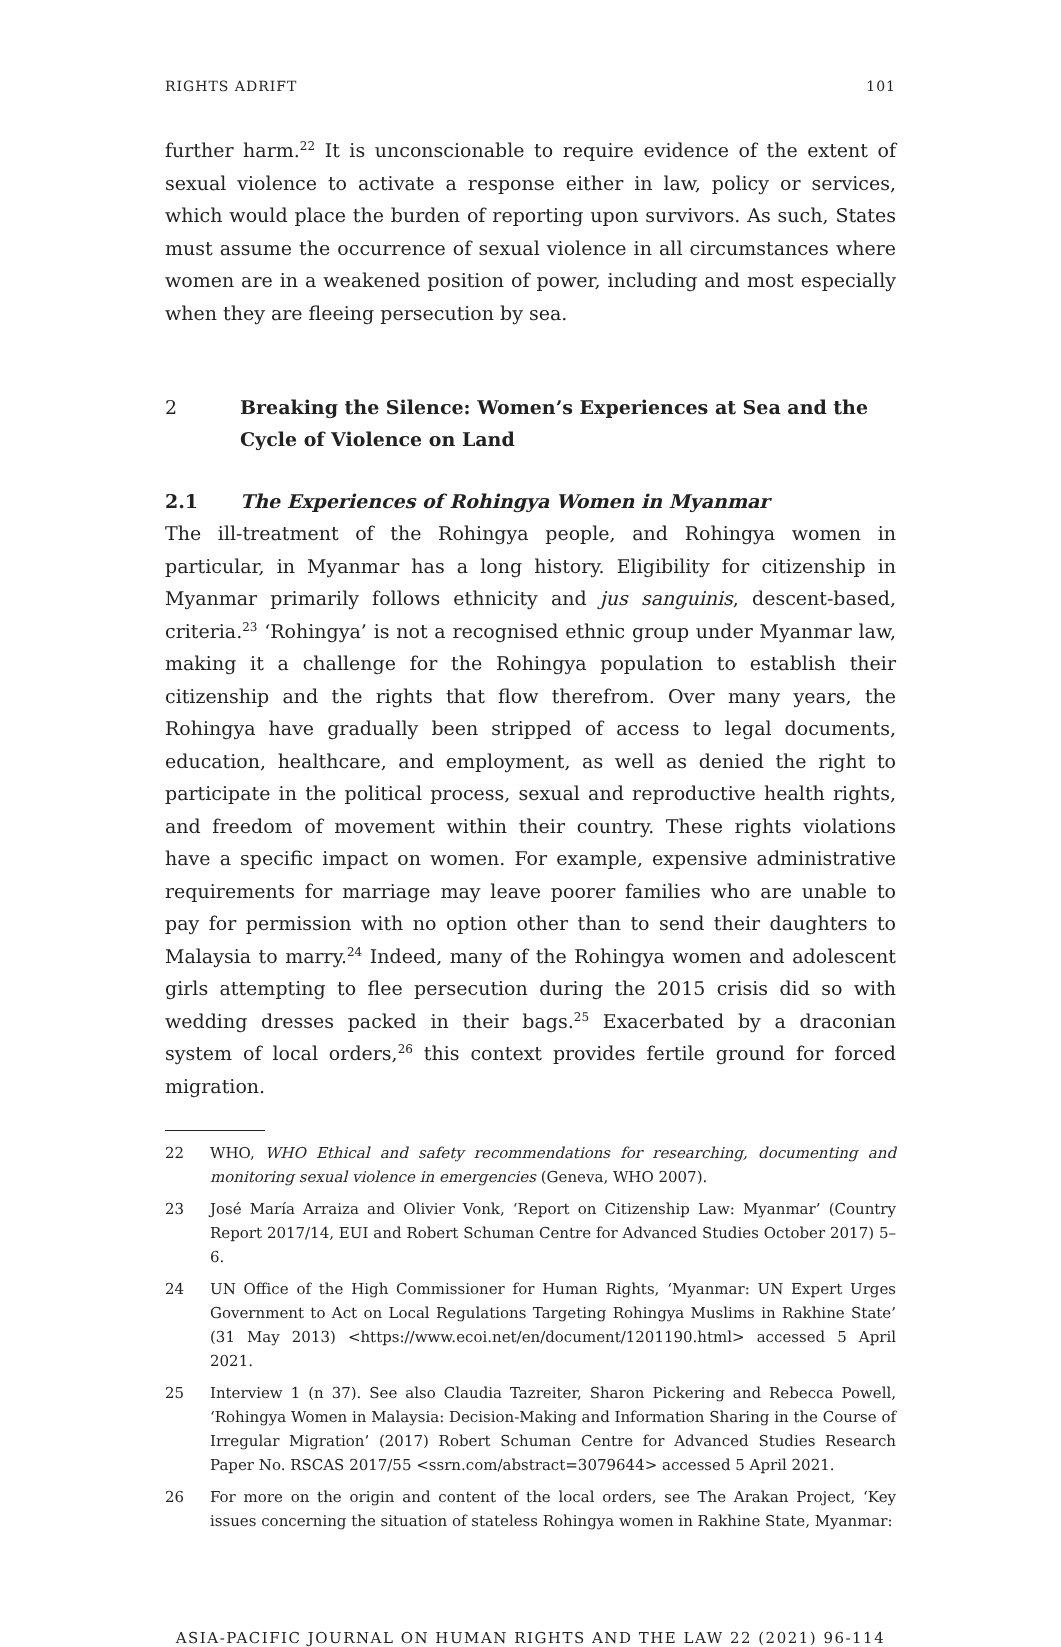RIGHTS ADRIFT 101
further harm.<sup>22</sup> It is unconscionable to require evidence of the extent of sexual violence to activate a response either in law, policy or services, which would place the burden of reporting upon survivors. As such, States must assume the occurrence of sexual violence in all circumstances where women are in a weakened position of power, including and most especially when they are fleeing persecution by sea.
2 Breaking the Silence: Women’s Experiences at Sea and the Cycle of Violence on Land
2.1 The Experiences of Rohingya Women in Myanmar
The ill-treatment of the Rohingya people, and Rohingya women in particular, in Myanmar has a long history. Eligibility for citizenship in Myanmar primarily follows ethnicity and jus sanguinis, descent-based, criteria.<sup>23</sup> ‘Rohingya’ is not a recognised ethnic group under Myanmar law, making it a challenge for the Rohingya population to establish their citizenship and the rights that flow therefrom. Over many years, the Rohingya have gradually been stripped of access to legal documents, education, healthcare, and employment, as well as denied the right to participate in the political process, sexual and reproductive health rights, and freedom of movement within their country. These rights violations have a specific impact on women. For example, expensive administrative requirements for marriage may leave poorer families who are unable to pay for permission with no option other than to send their daughters to Malaysia to marry.<sup>24</sup> Indeed, many of the Rohingya women and adolescent girls attempting to flee persecution during the 2015 crisis did so with wedding dresses packed in their bags.<sup>25</sup> Exacerbated by a draconian system of local orders,<sup>26</sup> this context provides fertile ground for forced migration.
22 WHO, WHO Ethical and safety recommendations for researching, documenting and monitoring sexual violence in emergencies (Geneva, WHO 2007).
23 José María Arraiza and Olivier Vonk, ‘Report on Citizenship Law: Myanmar’ (Country Report 2017/14, EUI and Robert Schuman Centre for Advanced Studies October 2017) 5–6.
24 UN Office of the High Commissioner for Human Rights, ‘Myanmar: UN Expert Urges Government to Act on Local Regulations Targeting Rohingya Muslims in Rakhine State’ (31 May 2013) <https://www.ecoi.net/en/document/1201190.html> accessed 5 April 2021.
25 Interview 1 (n 37). See also Claudia Tazreiter, Sharon Pickering and Rebecca Powell, ‘Rohingya Women in Malaysia: Decision-Making and Information Sharing in the Course of Irregular Migration’ (2017) Robert Schuman Centre for Advanced Studies Research Paper No. RSCAS 2017/55 <ssrn.com/abstract=3079644> accessed 5 April 2021.
26 For more on the origin and content of the local orders, see The Arakan Project, ‘Key issues concerning the situation of stateless Rohingya women in Rakhine State, Myanmar:
ASIA-PACIFIC JOURNAL ON HUMAN RIGHTS AND THE LAW 22 (2021) 96-114